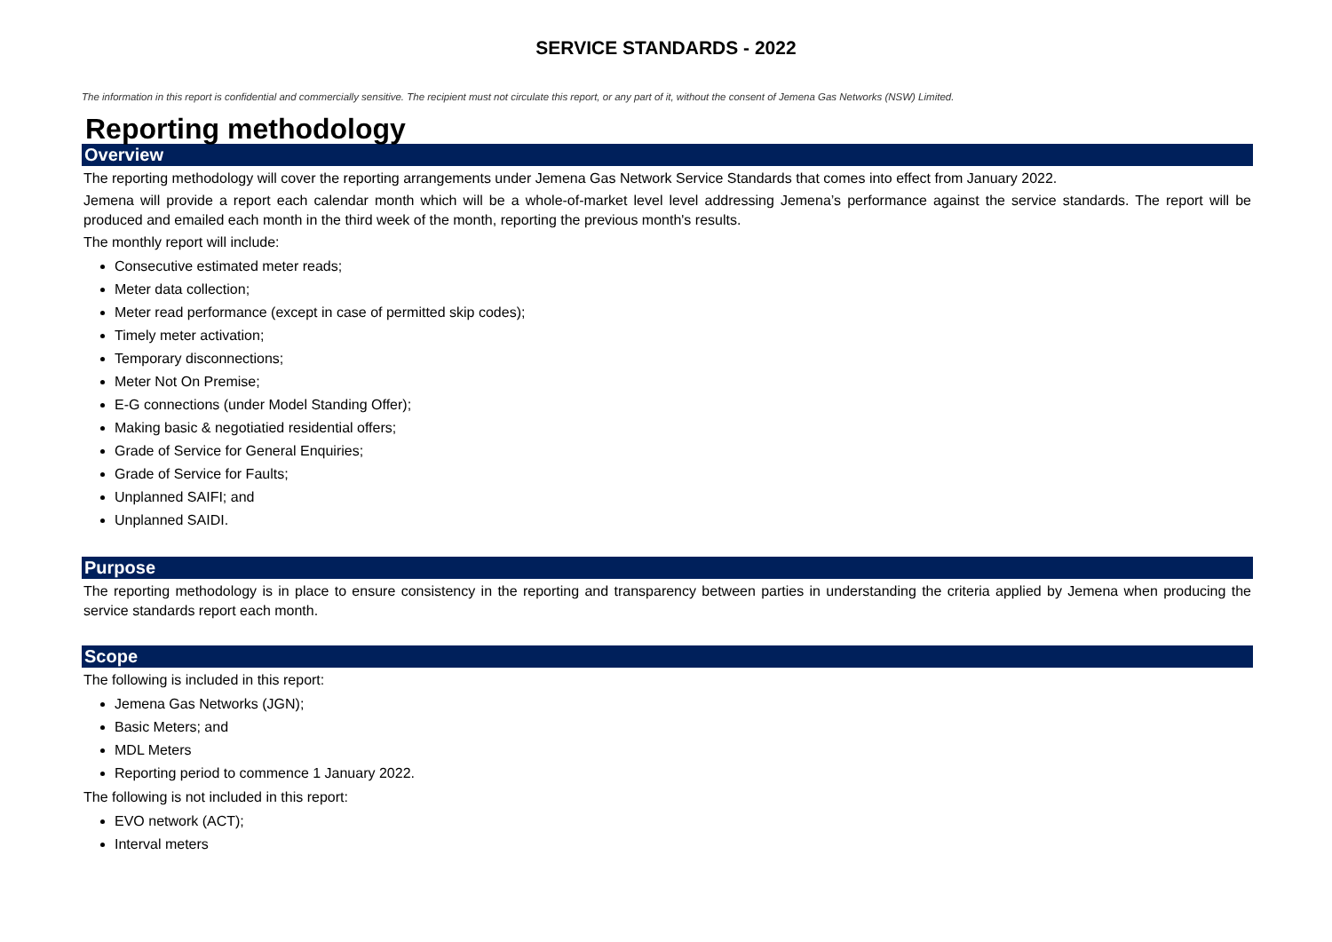SERVICE STANDARDS - 2022
The information in this report is confidential and commercially sensitive. The recipient must not circulate this report, or any part of it, without the consent of Jemena Gas Networks (NSW) Limited.
Reporting methodology
Overview
The reporting methodology will cover the reporting arrangements under Jemena Gas Network Service Standards that comes into effect from January 2022.
Jemena will provide a report each calendar month which will be a whole-of-market level level addressing Jemena’s performance against the service standards. The report will be produced and emailed each month in the third week of the month, reporting the previous month's results.
The monthly report will include:
Consecutive estimated meter reads;
Meter data collection;
Meter read performance (except in case of permitted skip codes);
Timely meter activation;
Temporary disconnections;
Meter Not On Premise;
E-G connections (under Model Standing Offer);
Making basic & negotiatied residential offers;
Grade of Service for General Enquiries;
Grade of Service for Faults;
Unplanned SAIFI; and
Unplanned SAIDI.
Purpose
The reporting methodology is in place to ensure consistency in the reporting and transparency between parties in understanding the criteria applied by Jemena when producing the service standards report each month.
Scope
The following is included in this report:
Jemena Gas Networks (JGN);
Basic Meters; and
MDL Meters
Reporting period to commence 1 January 2022.
The following is not included in this report:
EVO network (ACT);
Interval meters